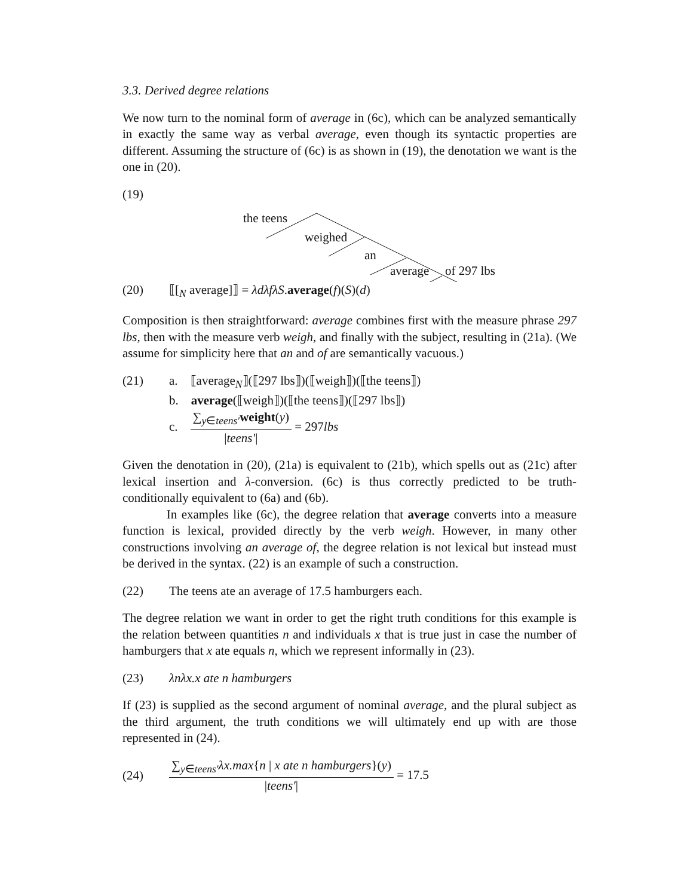3.3. Derived degree relations
We now turn to the nominal form of average in (6c), which can be analyzed semantically in exactly the same way as verbal average, even though its syntactic properties are different. Assuming the structure of (6c) is as shown in (19), the denotation we want is the one in (20).
(19)
the teens
weighed
an
average of 297 lbs
(20) ⟦[<sub>N</sub> average]⟧ = λdλfλS.average(f)(S)(d)
Composition is then straightforward: average combines first with the measure phrase 297 lbs, then with the measure verb weigh, and finally with the subject, resulting in (21a). (We assume for simplicity here that an and of are semantically vacuous.)
(21) a. ⟦average<sub>N</sub>⟧(⟦297 lbs⟧)(⟦weigh⟧)(⟦the teens⟧)
b. average(⟦weigh⟧)(⟦the teens⟧)(⟦297 lbs⟧)
c. ∑<sub>y∈teens′</sub>weight(y) |teens′| = 297lbs
Given the denotation in (20), (21a) is equivalent to (21b), which spells out as (21c) after lexical insertion and λ-conversion. (6c) is thus correctly predicted to be truth-conditionally equivalent to (6a) and (6b).
In examples like (6c), the degree relation that average converts into a measure function is lexical, provided directly by the verb weigh. However, in many other constructions involving an average of, the degree relation is not lexical but instead must be derived in the syntax. (22) is an example of such a construction.
(22) The teens ate an average of 17.5 hamburgers each.
The degree relation we want in order to get the right truth conditions for this example is the relation between quantities n and individuals x that is true just in case the number of hamburgers that x ate equals n, which we represent informally in (23).
(23) λnλx.x ate n hamburgers
If (23) is supplied as the second argument of nominal average, and the plural subject as the third argument, the truth conditions we will ultimately end up with are those represented in (24).
(24) ∑<sub>y∈teens′</sub>λx.max{n | x ate n hamburgers}(y) |teens′| = 17.5